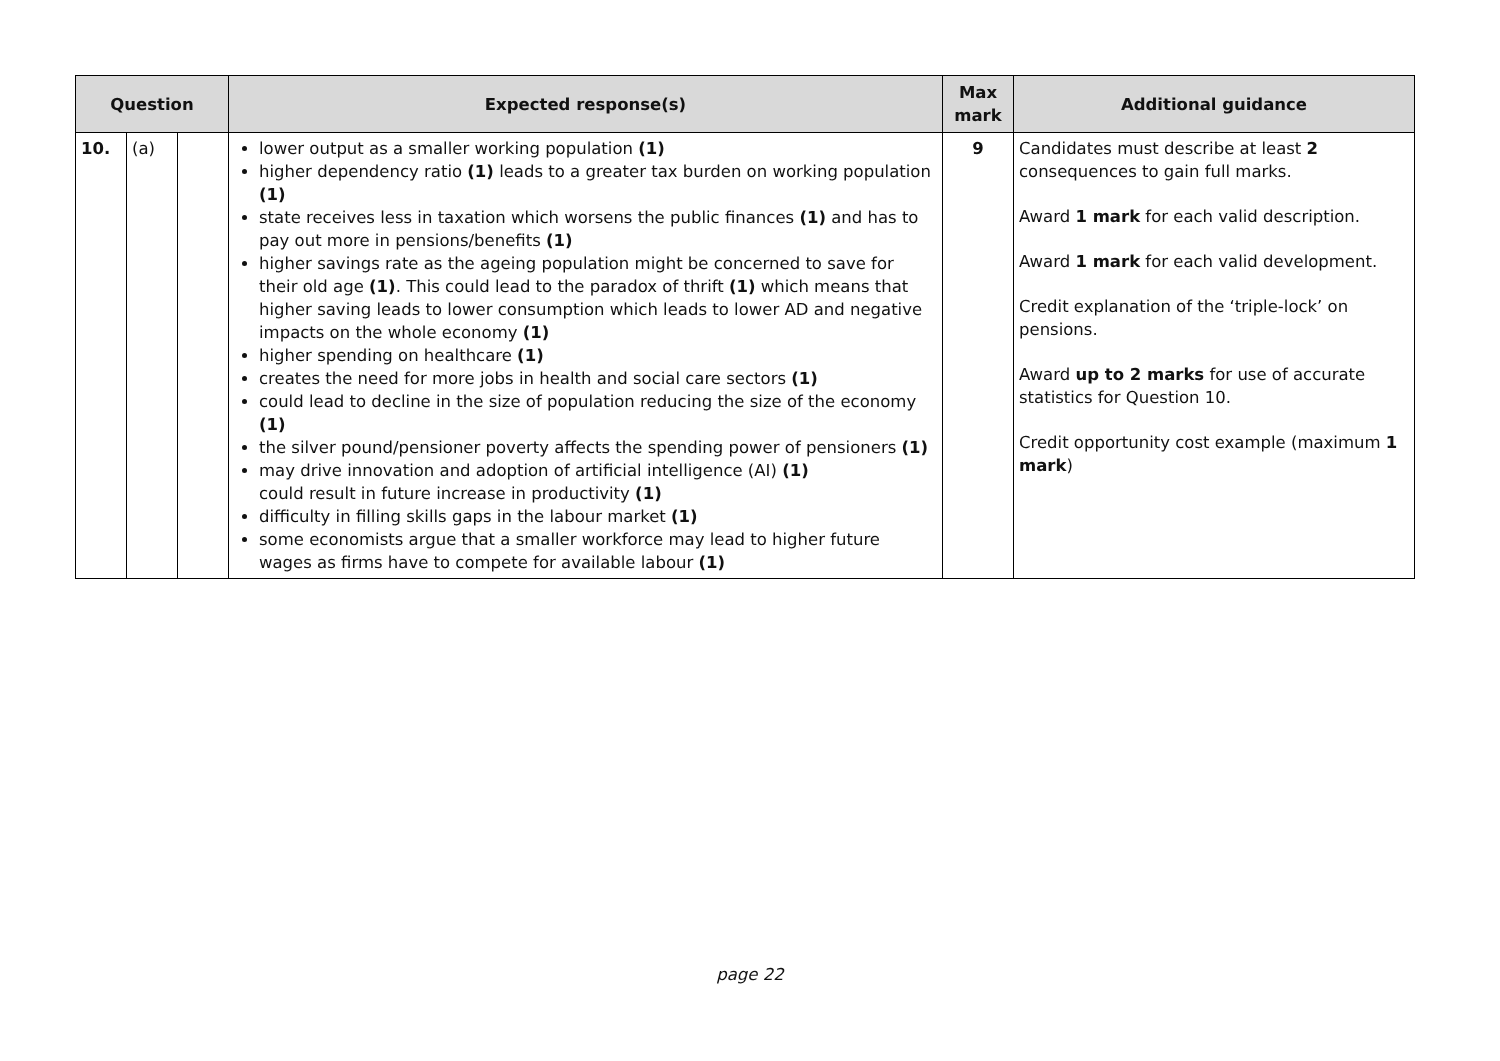| Question | | | Expected response(s) | Max mark | Additional guidance |
| --- | --- | --- | --- | --- | --- |
| 10. | (a) | | lower output as a smaller working population (1) higher dependency ratio (1) leads to a greater tax burden on working population (1) state receives less in taxation which worsens the public finances (1) and has to pay out more in pensions/benefits (1) higher savings rate as the ageing population might be concerned to save for their old age (1) . This could lead to the paradox of thrift (1) which means that higher saving leads to lower consumption which leads to lower AD and negative impacts on the whole economy (1) higher spending on healthcare (1) creates the need for more jobs in health and social care sectors (1) could lead to decline in the size of population reducing the size of the economy (1) the silver pound/pensioner poverty affects the spending power of pensioners (1) may drive innovation and adoption of artificial intelligence (AI) (1) could result in future increase in productivity (1) difficulty in filling skills gaps in the labour market (1) some economists argue that a smaller workforce may lead to higher future wages as firms have to compete for available labour (1) | 9 | Candidates must describe at least 2 consequences to gain full marks. Award 1 mark for each valid description. Award 1 mark for each valid development. Credit explanation of the ‘triple-lock’ on pensions. Award up to 2 marks for use of accurate statistics for Question 10. Credit opportunity cost example (maximum 1 mark ) |
page 22